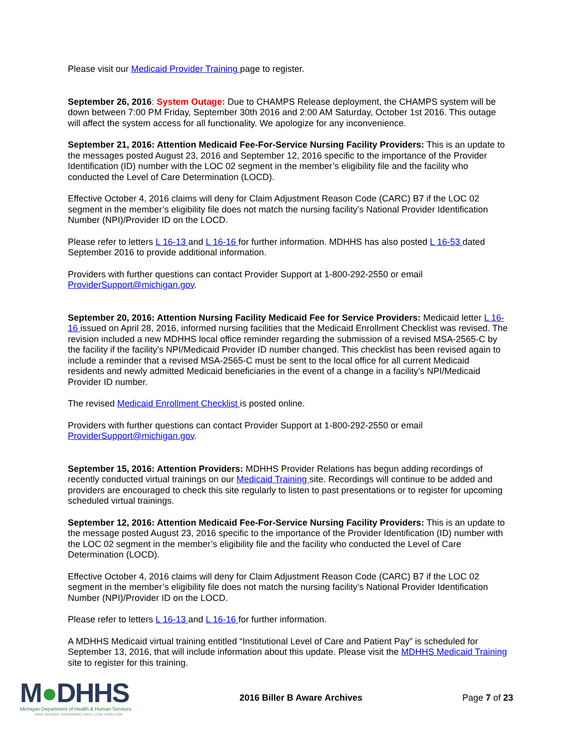Please visit our Medicaid Provider Training page to register.
September 26, 2016: System Outage: Due to CHAMPS Release deployment, the CHAMPS system will be down between 7:00 PM Friday, September 30th 2016 and 2:00 AM Saturday, October 1st 2016. This outage will affect the system access for all functionality. We apologize for any inconvenience.
September 21, 2016: Attention Medicaid Fee-For-Service Nursing Facility Providers: This is an update to the messages posted August 23, 2016 and September 12, 2016 specific to the importance of the Provider Identification (ID) number with the LOC 02 segment in the member’s eligibility file and the facility who conducted the Level of Care Determination (LOCD).
Effective October 4, 2016 claims will deny for Claim Adjustment Reason Code (CARC) B7 if the LOC 02 segment in the member’s eligibility file does not match the nursing facility’s National Provider Identification Number (NPI)/Provider ID on the LOCD.
Please refer to letters L 16-13 and L 16-16 for further information. MDHHS has also posted L 16-53 dated September 2016 to provide additional information.
Providers with further questions can contact Provider Support at 1-800-292-2550 or email ProviderSupport@michigan.gov.
September 20, 2016: Attention Nursing Facility Medicaid Fee for Service Providers: Medicaid letter L 16-16 issued on April 28, 2016, informed nursing facilities that the Medicaid Enrollment Checklist was revised. The revision included a new MDHHS local office reminder regarding the submission of a revised MSA-2565-C by the facility if the facility’s NPI/Medicaid Provider ID number changed. This checklist has been revised again to include a reminder that a revised MSA-2565-C must be sent to the local office for all current Medicaid residents and newly admitted Medicaid beneficiaries in the event of a change in a facility’s NPI/Medicaid Provider ID number.
The revised Medicaid Enrollment Checklist is posted online.
Providers with further questions can contact Provider Support at 1-800-292-2550 or email ProviderSupport@michigan.gov.
September 15, 2016: Attention Providers: MDHHS Provider Relations has begun adding recordings of recently conducted virtual trainings on our Medicaid Training site. Recordings will continue to be added and providers are encouraged to check this site regularly to listen to past presentations or to register for upcoming scheduled virtual trainings.
September 12, 2016: Attention Medicaid Fee-For-Service Nursing Facility Providers: This is an update to the message posted August 23, 2016 specific to the importance of the Provider Identification (ID) number with the LOC 02 segment in the member’s eligibility file and the facility who conducted the Level of Care Determination (LOCD).
Effective October 4, 2016 claims will deny for Claim Adjustment Reason Code (CARC) B7 if the LOC 02 segment in the member’s eligibility file does not match the nursing facility’s National Provider Identification Number (NPI)/Provider ID on the LOCD.
Please refer to letters L 16-13 and L 16-16 for further information.
A MDHHS Medicaid virtual training entitled “Institutional Level of Care and Patient Pay” is scheduled for September 13, 2016, that will include information about this update. Please visit the MDHHS Medicaid Training site to register for this training.
M●DHHS
Michigan Department of Health & Human Services
RICK SNYDER, GOVERNOR | NICK LYON, DIRECTOR
2016 Biller B Aware Archives Page 7 of 23